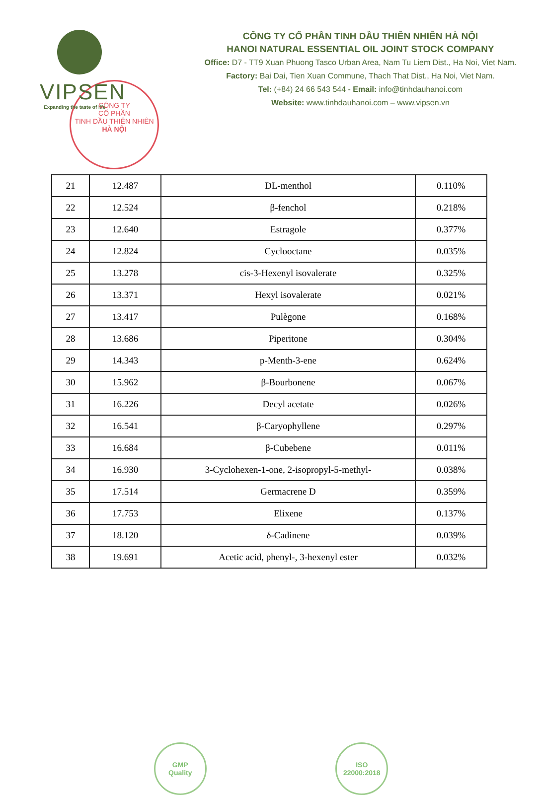VIPSEN
Expanding the taste of life
CÔNG TY
CỔ PHẦN
TINH DẦU THIÊN NHIÊN
HÀ NỘI
CÔNG TY CỔ PHẦN TINH DẦU THIÊN NHIÊN HÀ NỘI
HANOI NATURAL ESSENTIAL OIL JOINT STOCK COMPANY
Office: D7 - TT9 Xuan Phuong Tasco Urban Area, Nam Tu Liem Dist., Ha Noi, Viet Nam.
Factory: Bai Dai, Tien Xuan Commune, Thach That Dist., Ha Noi, Viet Nam.
Tel: (+84) 24 66 543 544 - Email: info@tinhdauhanoi.com
Website: www.tinhdauhanoi.com – www.vipsen.vn
| 21 | 12.487 | DL-menthol | 0.110% |
| 22 | 12.524 | β-fenchol | 0.218% |
| 23 | 12.640 | Estragole | 0.377% |
| 24 | 12.824 | Cyclooctane | 0.035% |
| 25 | 13.278 | cis-3-Hexenyl isovalerate | 0.325% |
| 26 | 13.371 | Hexyl isovalerate | 0.021% |
| 27 | 13.417 | Pulègone | 0.168% |
| 28 | 13.686 | Piperitone | 0.304% |
| 29 | 14.343 | p-Menth-3-ene | 0.624% |
| 30 | 15.962 | β-Bourbonene | 0.067% |
| 31 | 16.226 | Decyl acetate | 0.026% |
| 32 | 16.541 | β-Caryophyllene | 0.297% |
| 33 | 16.684 | β-Cubebene | 0.011% |
| 34 | 16.930 | 3-Cyclohexen-1-one, 2-isopropyl-5-methyl- | 0.038% |
| 35 | 17.514 | Germacrene D | 0.359% |
| 36 | 17.753 | Elixene | 0.137% |
| 37 | 18.120 | δ-Cadinene | 0.039% |
| 38 | 19.691 | Acetic acid, phenyl-, 3-hexenyl ester | 0.032% |
GMP
Quality
ISO
22000:2018